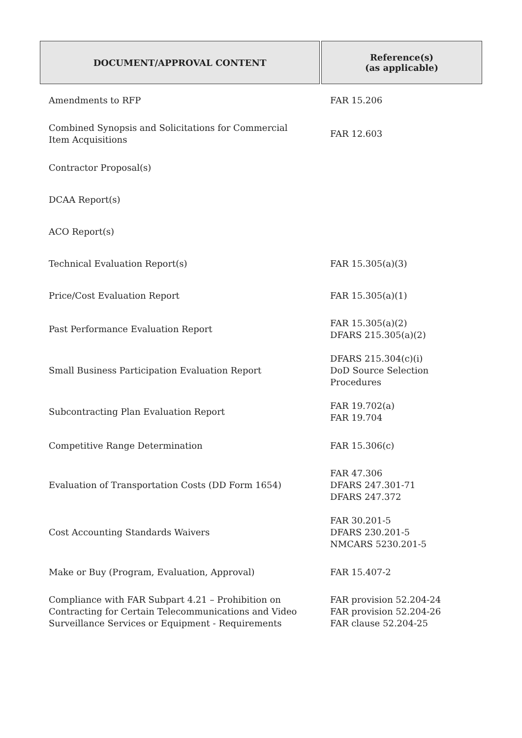| DOCUMENT/APPROVAL CONTENT | Reference(s) (as applicable) |
| --- | --- |
| Amendments to RFP | FAR 15.206 |
| Combined Synopsis and Solicitations for Commercial Item Acquisitions | FAR 12.603 |
| Contractor Proposal(s) | |
| DCAA Report(s) | |
| ACO Report(s) | |
| Technical Evaluation Report(s) | FAR 15.305(a)(3) |
| Price/Cost Evaluation Report | FAR 15.305(a)(1) |
| Past Performance Evaluation Report | FAR 15.305(a)(2) DFARS 215.305(a)(2) |
| Small Business Participation Evaluation Report | DFARS 215.304(c)(i) DoD Source Selection Procedures |
| Subcontracting Plan Evaluation Report | FAR 19.702(a) FAR 19.704 |
| Competitive Range Determination | FAR 15.306(c) |
| Evaluation of Transportation Costs (DD Form 1654) | FAR 47.306 DFARS 247.301-71 DFARS 247.372 |
| Cost Accounting Standards Waivers | FAR 30.201-5 DFARS 230.201-5 NMCARS 5230.201-5 |
| Make or Buy (Program, Evaluation, Approval) | FAR 15.407-2 |
| Compliance with FAR Subpart 4.21 – Prohibition on Contracting for Certain Telecommunications and Video Surveillance Services or Equipment - Requirements | FAR provision 52.204-24 FAR provision 52.204-26 FAR clause 52.204-25 |